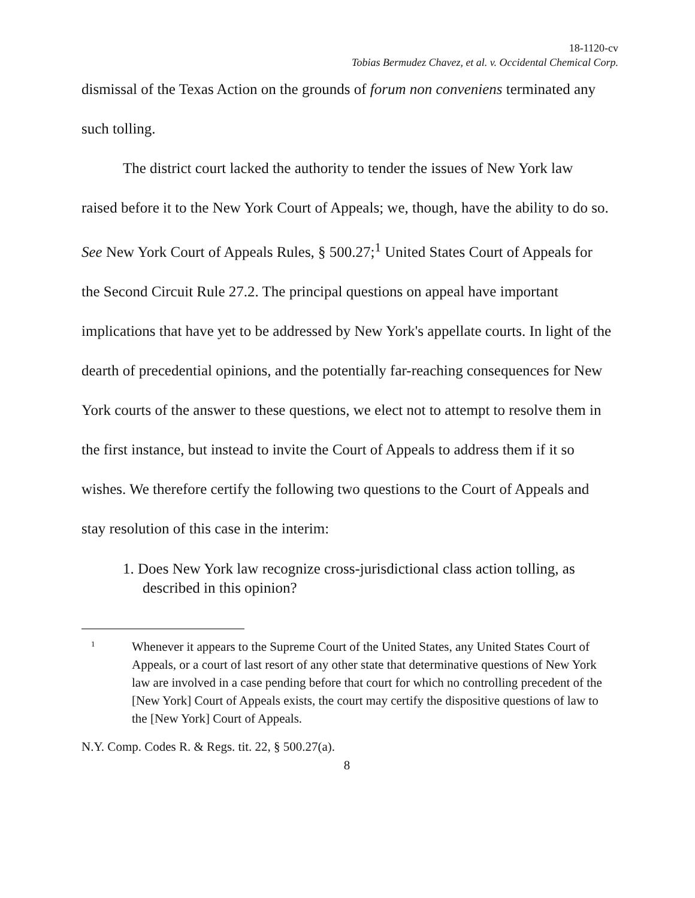18-1120-cv
Tobias Bermudez Chavez, et al. v. Occidental Chemical Corp.
dismissal of the Texas Action on the grounds of forum non conveniens terminated any such tolling.
The district court lacked the authority to tender the issues of New York law raised before it to the New York Court of Appeals; we, though, have the ability to do so. See New York Court of Appeals Rules, § 500.27;<sup>1</sup> United States Court of Appeals for the Second Circuit Rule 27.2. The principal questions on appeal have important implications that have yet to be addressed by New York's appellate courts. In light of the dearth of precedential opinions, and the potentially far-reaching consequences for New York courts of the answer to these questions, we elect not to attempt to resolve them in the first instance, but instead to invite the Court of Appeals to address them if it so wishes. We therefore certify the following two questions to the Court of Appeals and stay resolution of this case in the interim:
1. Does New York law recognize cross-jurisdictional class action tolling, as described in this opinion?
1 Whenever it appears to the Supreme Court of the United States, any United States Court of Appeals, or a court of last resort of any other state that determinative questions of New York law are involved in a case pending before that court for which no controlling precedent of the [New York] Court of Appeals exists, the court may certify the dispositive questions of law to the [New York] Court of Appeals.
N.Y. Comp. Codes R. & Regs. tit. 22, § 500.27(a).
8